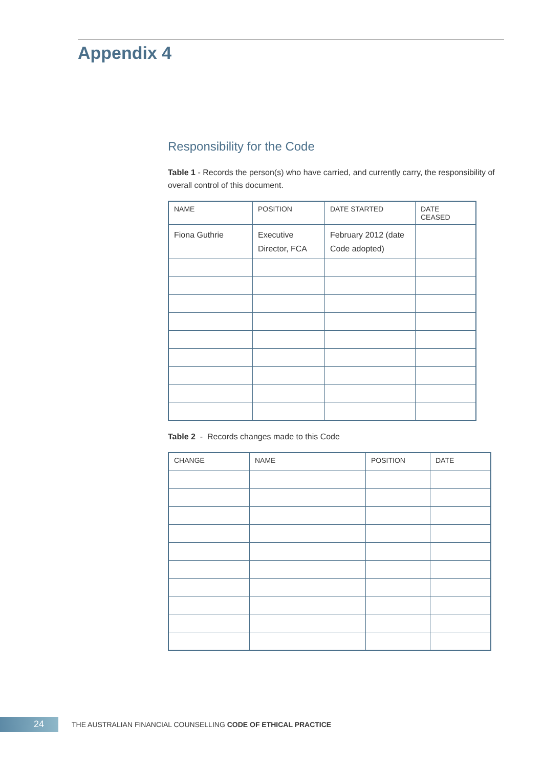Appendix 4
Responsibility for the Code
Table 1 - Records the person(s) who have carried, and currently carry, the responsibility of overall control of this document.
| NAME | POSITION | DATE STARTED | DATE CEASED |
| --- | --- | --- | --- |
| Fiona Guthrie | Executive Director, FCA | February 2012 (date Code adopted) | |
Table 2 - Records changes made to this Code
| CHANGE | NAME | POSITION | DATE |
| --- | --- | --- | --- |
24
THE AUSTRALIAN FINANCIAL COUNSELLING CODE OF ETHICAL PRACTICE